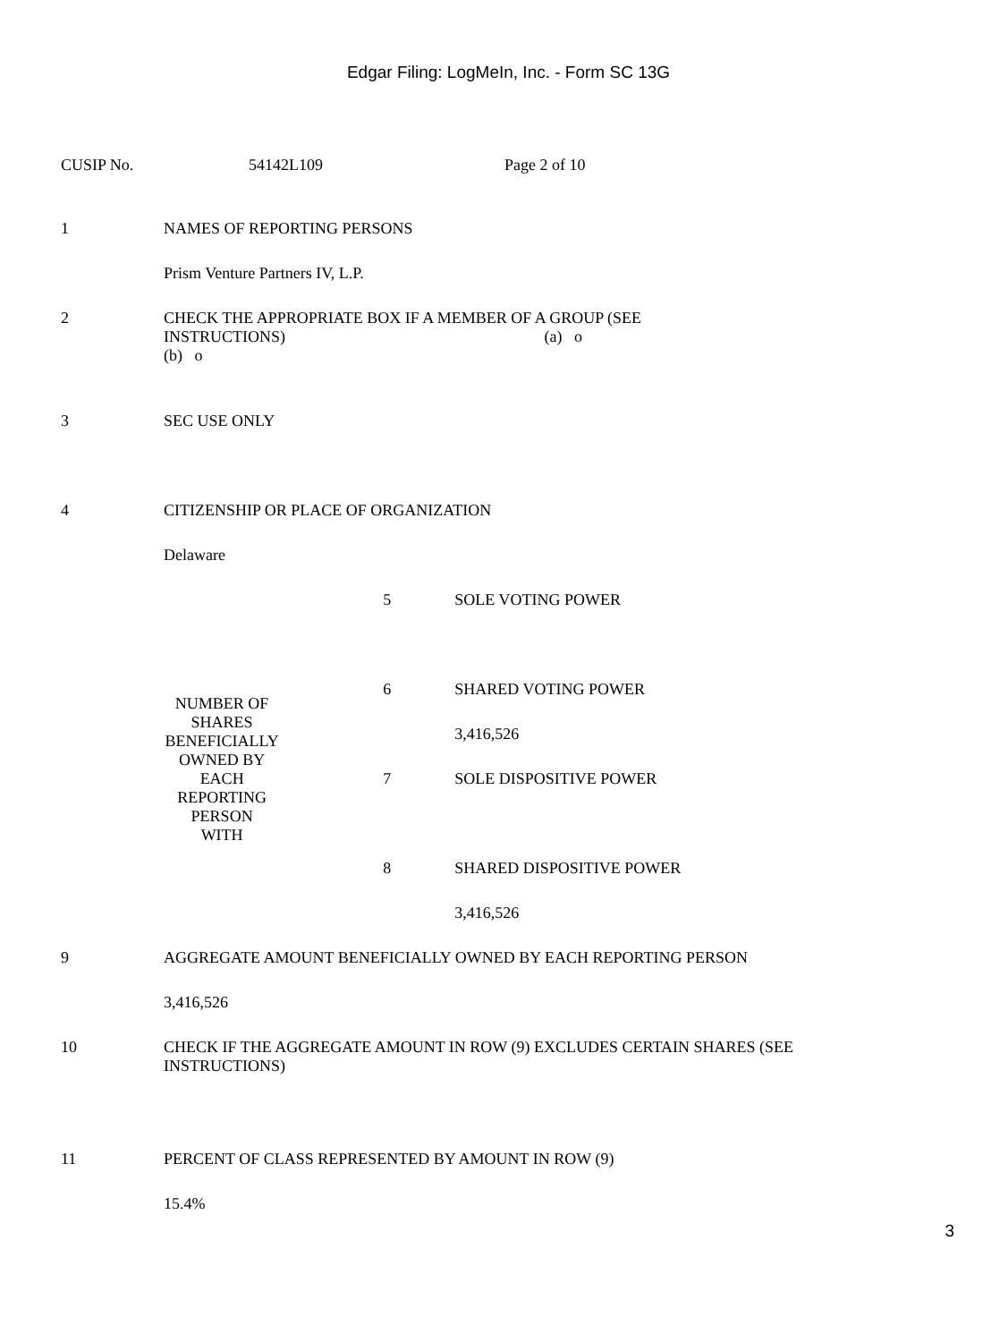Edgar Filing: LogMeIn, Inc. - Form SC 13G
| CUSIP No. | 54142L109 | Page 2 of 10 |
| 1 | NAMES OF REPORTING PERSONS | | |
| | Prism Venture Partners IV, L.P. | | |
| 2 | CHECK THE APPROPRIATE BOX IF A MEMBER OF A GROUP (SEE INSTRUCTIONS) (a) o (b) o | | |
| 3 | SEC USE ONLY | | |
| 4 | CITIZENSHIP OR PLACE OF ORGANIZATION | | |
| | Delaware | | |
| NUMBER OF SHARES BENEFICIALLY OWNED BY EACH REPORTING PERSON WITH | | 5 | SOLE VOTING POWER |
| | | 6 | SHARED VOTING POWER |
| | | | 3,416,526 |
| | | 7 | SOLE DISPOSITIVE POWER |
| | | 8 | SHARED DISPOSITIVE POWER |
| | | | 3,416,526 |
| 9 | AGGREGATE AMOUNT BENEFICIALLY OWNED BY EACH REPORTING PERSON | | |
| | 3,416,526 | | |
| 10 | CHECK IF THE AGGREGATE AMOUNT IN ROW (9) EXCLUDES CERTAIN SHARES (SEE INSTRUCTIONS) | | |
| 11 | PERCENT OF CLASS REPRESENTED BY AMOUNT IN ROW (9) | | |
| | 15.4% | | |
3